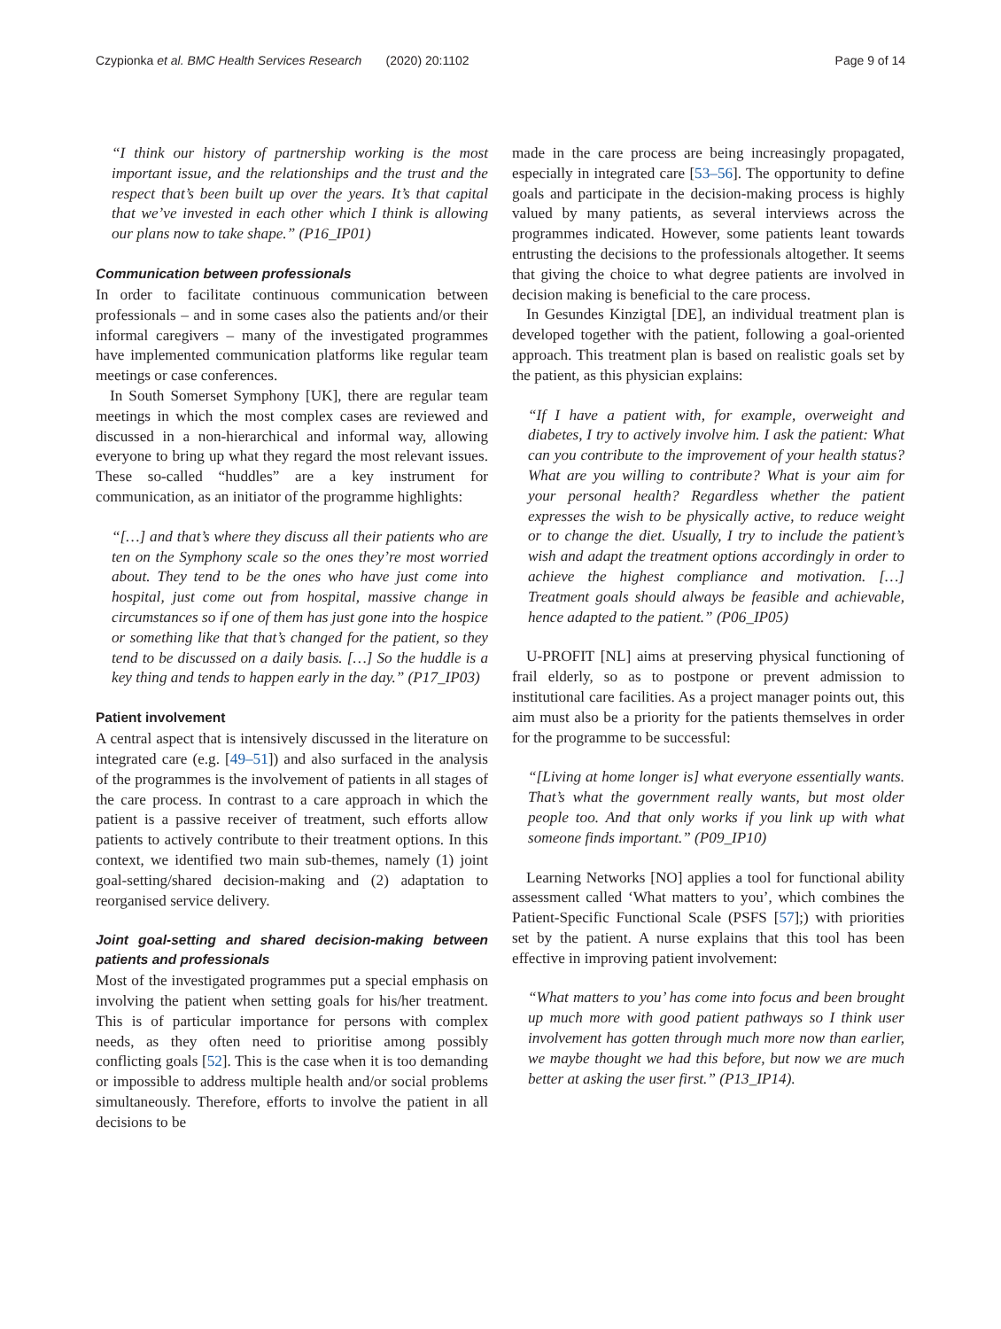Czypionka et al. BMC Health Services Research (2020) 20:1102 Page 9 of 14
“I think our history of partnership working is the most important issue, and the relationships and the trust and the respect that’s been built up over the years. It’s that capital that we’ve invested in each other which I think is allowing our plans now to take shape.” (P16_IP01)
Communication between professionals
In order to facilitate continuous communication between professionals – and in some cases also the patients and/or their informal caregivers – many of the investigated programmes have implemented communication platforms like regular team meetings or case conferences.
In South Somerset Symphony [UK], there are regular team meetings in which the most complex cases are reviewed and discussed in a non-hierarchical and informal way, allowing everyone to bring up what they regard the most relevant issues. These so-called “huddles” are a key instrument for communication, as an initiator of the programme highlights:
“[…] and that’s where they discuss all their patients who are ten on the Symphony scale so the ones they’re most worried about. They tend to be the ones who have just come into hospital, just come out from hospital, massive change in circumstances so if one of them has just gone into the hospice or something like that that’s changed for the patient, so they tend to be discussed on a daily basis. […] So the huddle is a key thing and tends to happen early in the day.” (P17_IP03)
Patient involvement
A central aspect that is intensively discussed in the literature on integrated care (e.g. [49–51]) and also surfaced in the analysis of the programmes is the involvement of patients in all stages of the care process. In contrast to a care approach in which the patient is a passive receiver of treatment, such efforts allow patients to actively contribute to their treatment options. In this context, we identified two main sub-themes, namely (1) joint goal-setting/shared decision-making and (2) adaptation to reorganised service delivery.
Joint goal-setting and shared decision-making between patients and professionals
Most of the investigated programmes put a special emphasis on involving the patient when setting goals for his/her treatment. This is of particular importance for persons with complex needs, as they often need to prioritise among possibly conflicting goals [52]. This is the case when it is too demanding or impossible to address multiple health and/or social problems simultaneously. Therefore, efforts to involve the patient in all decisions to be
made in the care process are being increasingly propagated, especially in integrated care [53–56]. The opportunity to define goals and participate in the decision-making process is highly valued by many patients, as several interviews across the programmes indicated. However, some patients leant towards entrusting the decisions to the professionals altogether. It seems that giving the choice to what degree patients are involved in decision making is beneficial to the care process.
In Gesundes Kinzigtal [DE], an individual treatment plan is developed together with the patient, following a goal-oriented approach. This treatment plan is based on realistic goals set by the patient, as this physician explains:
“If I have a patient with, for example, overweight and diabetes, I try to actively involve him. I ask the patient: What can you contribute to the improvement of your health status? What are you willing to contribute? What is your aim for your personal health? Regardless whether the patient expresses the wish to be physically active, to reduce weight or to change the diet. Usually, I try to include the patient’s wish and adapt the treatment options accordingly in order to achieve the highest compliance and motivation. […] Treatment goals should always be feasible and achievable, hence adapted to the patient.” (P06_IP05)
U-PROFIT [NL] aims at preserving physical functioning of frail elderly, so as to postpone or prevent admission to institutional care facilities. As a project manager points out, this aim must also be a priority for the patients themselves in order for the programme to be successful:
“[Living at home longer is] what everyone essentially wants. That’s what the government really wants, but most older people too. And that only works if you link up with what someone finds important.” (P09_IP10)
Learning Networks [NO] applies a tool for functional ability assessment called ‘What matters to you’, which combines the Patient-Specific Functional Scale (PSFS [57];) with priorities set by the patient. A nurse explains that this tool has been effective in improving patient involvement:
“What matters to you’ has come into focus and been brought up much more with good patient pathways so I think user involvement has gotten through much more now than earlier, we maybe thought we had this before, but now we are much better at asking the user first.” (P13_IP14).